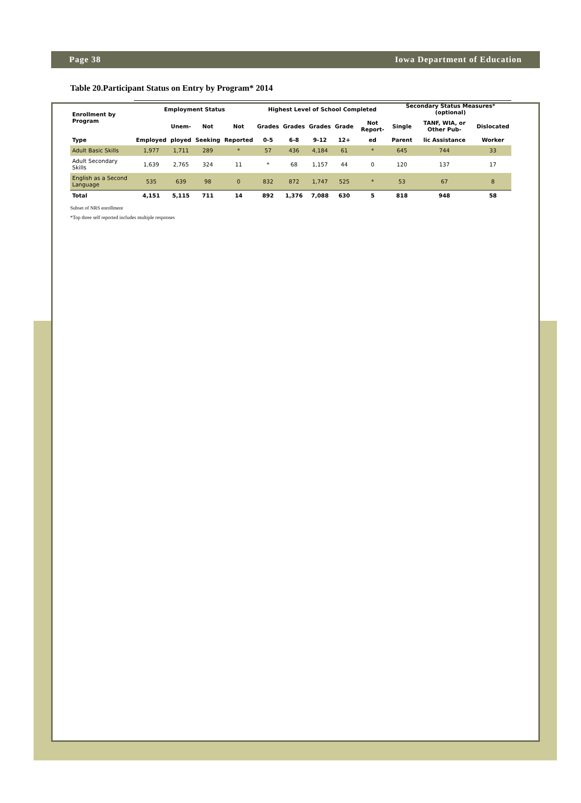Page 38 Iowa Department of Education
Table 20.Participant Status on Entry by Program* 2014
| Enrollment by Program | Employment Status | | | | Highest Level of School Completed | | | | | Secondary Status Measures* (optional) | | |
| --- | --- | --- | --- | --- | --- | --- | --- | --- | --- | --- | --- | --- |
| | | Unem- | Not | Not | Grades | Grades | Grades | Grade | Not Report- | Single | TANF, WIA, or Other Pub- | Dislocated |
| Type | Employed | ployed | Seeking | Reported | 0-5 | 6-8 | 9-12 | 12+ | ed | Parent | lic Assistance | Worker |
| Adult Basic Skills | 1,977 | 1,711 | 289 | * | 57 | 436 | 4,184 | 61 | * | 645 | 744 | 33 |
| Adult Secondary Skills | 1,639 | 2,765 | 324 | 11 | * | 68 | 1,157 | 44 | 0 | 120 | 137 | 17 |
| English as a Second Language | 535 | 639 | 98 | 0 | 832 | 872 | 1,747 | 525 | * | 53 | 67 | 8 |
| Total | 4,151 | 5,115 | 711 | 14 | 892 | 1,376 | 7,088 | 630 | 5 | 818 | 948 | 58 |
Subset of NRS enrollment
*Top three self reported includes multiple responses